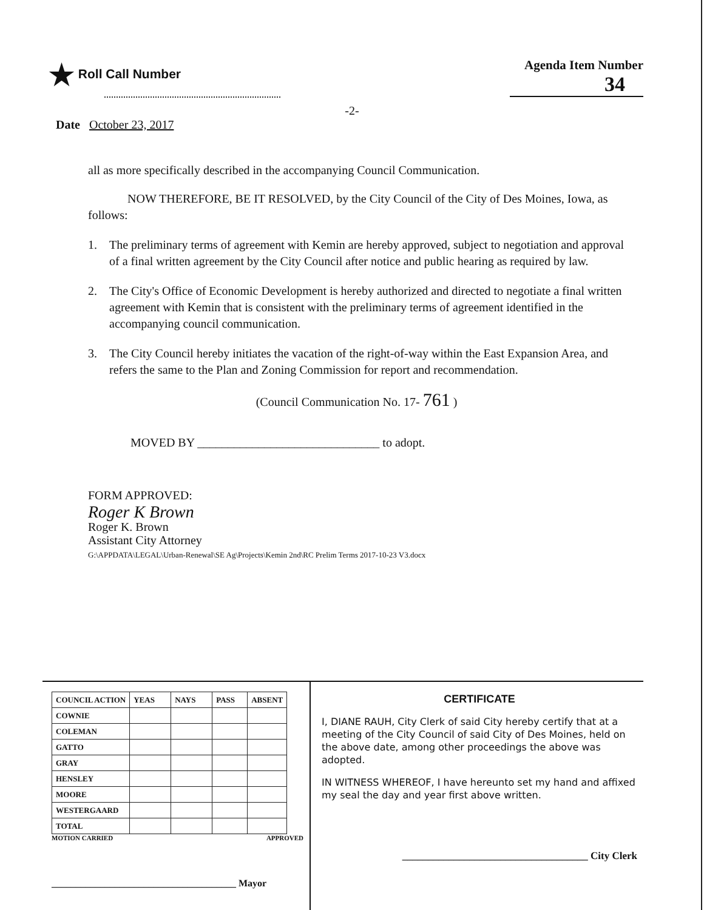★ Roll Call Number Agenda Item Number
34
-2-
Date October 23, 2017
all as more specifically described in the accompanying Council Communication.
NOW THEREFORE, BE IT RESOLVED, by the City Council of the City of Des Moines, Iowa, as follows:
1. The preliminary terms of agreement with Kemin are hereby approved, subject to negotiation and approval of a final written agreement by the City Council after notice and public hearing as required by law.
2. The City's Office of Economic Development is hereby authorized and directed to negotiate a final written agreement with Kemin that is consistent with the preliminary terms of agreement identified in the accompanying council communication.
3. The City Council hereby initiates the vacation of the right-of-way within the East Expansion Area, and refers the same to the Plan and Zoning Commission for report and recommendation.
(Council Communication No. 17- 761 )
MOVED BY ______________________________ to adopt.
FORM APPROVED:
Roger K Brown
Roger K. Brown
Assistant City Attorney
G:\APPDATA\LEGAL\Urban-Renewal\SE Ag\Projects\Kemin 2nd\RC Prelim Terms 2017-10-23 V3.docx
| COUNCIL ACTION | YEAS | NAYS | PASS | ABSENT |
| --- | --- | --- | --- | --- |
| COWNIE | | | | |
| COLEMAN | | | | |
| GATTO | | | | |
| GRAY | | | | |
| HENSLEY | | | | |
| MOORE | | | | |
| WESTERGAARD | | | | |
| TOTAL | | | | |
MOTION CARRIED APPROVED
______________________________________ Mayor
CERTIFICATE
I, DIANE RAUH, City Clerk of said City hereby certify that at a meeting of the City Council of said City of Des Moines, held on the above date, among other proceedings the above was adopted.
IN WITNESS WHEREOF, I have hereunto set my hand and affixed my seal the day and year first above written.
____________________________________ City Clerk